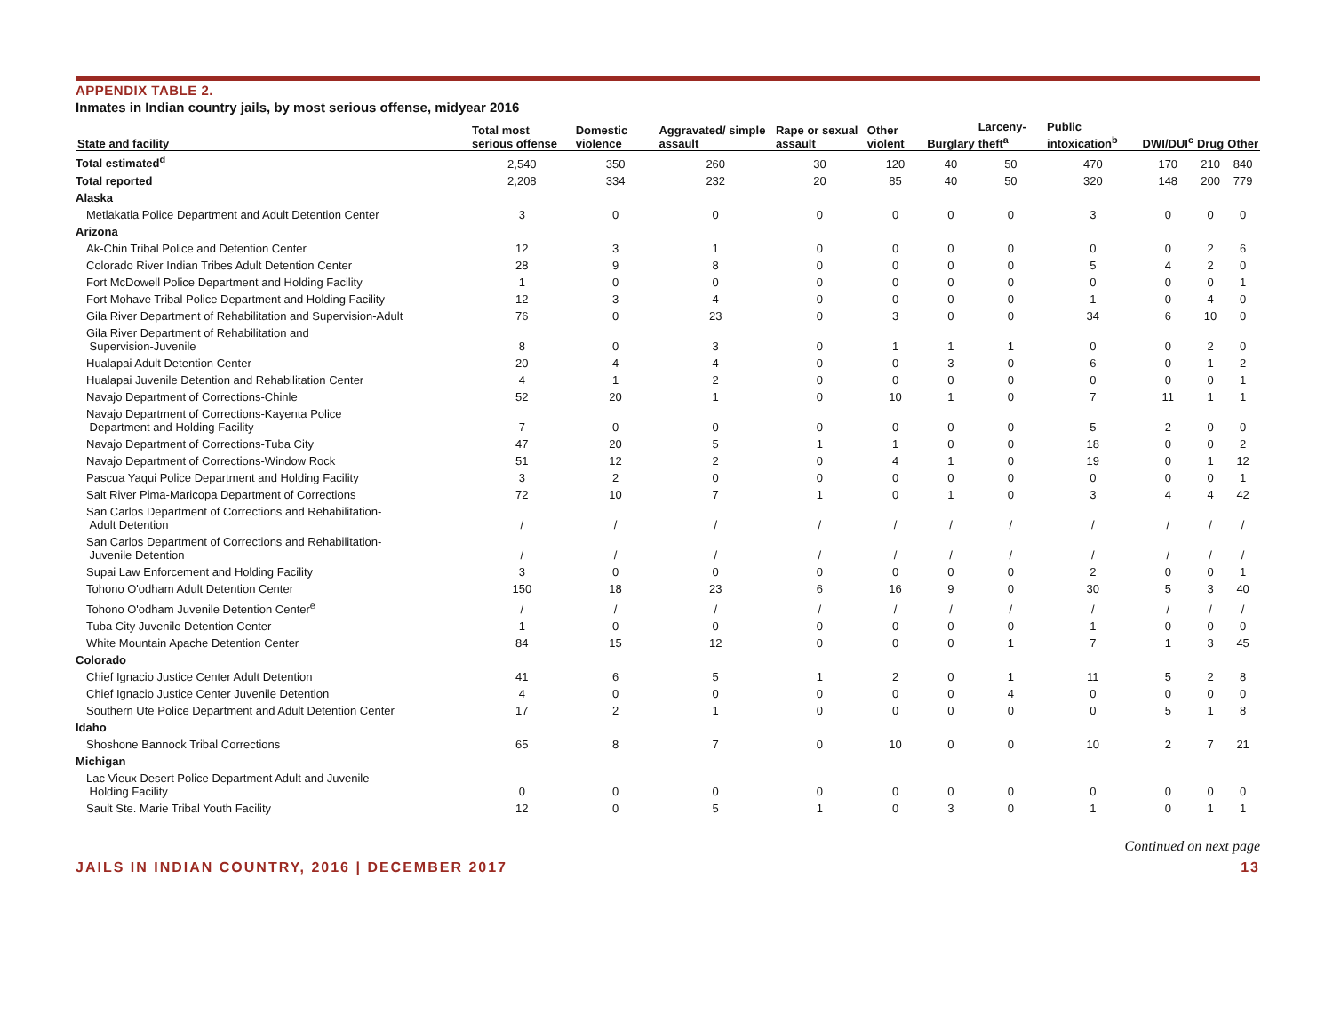APPENDIX TABLE 2.
Inmates in Indian country jails, by most serious offense, midyear 2016
| State and facility | Total most serious offense | Domestic violence | Aggravated/ simple assault | Rape or sexual assault | Other violent | Burglary | Larceny-theft<sup>a</sup> | Public intoxication<sup>b</sup> | DWI/DUI<sup>c</sup> | Drug | Other |
| --- | --- | --- | --- | --- | --- | --- | --- | --- | --- | --- | --- |
| Total estimated<sup>d</sup> | 2,540 | 350 | 260 | 30 | 120 | 40 | 50 | 470 | 170 | 210 | 840 |
| Total reported | 2,208 | 334 | 232 | 20 | 85 | 40 | 50 | 320 | 148 | 200 | 779 |
| Alaska | | | | | | | | | | | |
| Metlakatla Police Department and Adult Detention Center | 3 | 0 | 0 | 0 | 0 | 0 | 0 | 3 | 0 | 0 | 0 |
| Arizona | | | | | | | | | | | |
| Ak-Chin Tribal Police and Detention Center | 12 | 3 | 1 | 0 | 0 | 0 | 0 | 0 | 0 | 2 | 6 |
| Colorado River Indian Tribes Adult Detention Center | 28 | 9 | 8 | 0 | 0 | 0 | 0 | 5 | 4 | 2 | 0 |
| Fort McDowell Police Department and Holding Facility | 1 | 0 | 0 | 0 | 0 | 0 | 0 | 0 | 0 | 0 | 1 |
| Fort Mohave Tribal Police Department and Holding Facility | 12 | 3 | 4 | 0 | 0 | 0 | 0 | 1 | 0 | 4 | 0 |
| Gila River Department of Rehabilitation and Supervision-Adult | 76 | 0 | 23 | 0 | 3 | 0 | 0 | 34 | 6 | 10 | 0 |
| Gila River Department of Rehabilitation and Supervision-Juvenile | 8 | 0 | 3 | 0 | 1 | 1 | 1 | 0 | 0 | 2 | 0 |
| Hualapai Adult Detention Center | 20 | 4 | 4 | 0 | 0 | 3 | 0 | 6 | 0 | 1 | 2 |
| Hualapai Juvenile Detention and Rehabilitation Center | 4 | 1 | 2 | 0 | 0 | 0 | 0 | 0 | 0 | 0 | 1 |
| Navajo Department of Corrections-Chinle | 52 | 20 | 1 | 0 | 10 | 1 | 0 | 7 | 11 | 1 | 1 |
| Navajo Department of Corrections-Kayenta Police Department and Holding Facility | 7 | 0 | 0 | 0 | 0 | 0 | 0 | 5 | 2 | 0 | 0 |
| Navajo Department of Corrections-Tuba City | 47 | 20 | 5 | 1 | 1 | 0 | 0 | 18 | 0 | 0 | 2 |
| Navajo Department of Corrections-Window Rock | 51 | 12 | 2 | 0 | 4 | 1 | 0 | 19 | 0 | 1 | 12 |
| Pascua Yaqui Police Department and Holding Facility | 3 | 2 | 0 | 0 | 0 | 0 | 0 | 0 | 0 | 0 | 1 |
| Salt River Pima-Maricopa Department of Corrections | 72 | 10 | 7 | 1 | 0 | 1 | 0 | 3 | 4 | 4 | 42 |
| San Carlos Department of Corrections and Rehabilitation- Adult Detention | / | / | / | / | / | / | / | / | / | / | / |
| San Carlos Department of Corrections and Rehabilitation- Juvenile Detention | / | / | / | / | / | / | / | / | / | / | / |
| Supai Law Enforcement and Holding Facility | 3 | 0 | 0 | 0 | 0 | 0 | 0 | 2 | 0 | 0 | 1 |
| Tohono O'odham Adult Detention Center | 150 | 18 | 23 | 6 | 16 | 9 | 0 | 30 | 5 | 3 | 40 |
| Tohono O'odham Juvenile Detention Center<sup>e</sup> | / | / | / | / | / | / | / | / | / | / | / |
| Tuba City Juvenile Detention Center | 1 | 0 | 0 | 0 | 0 | 0 | 0 | 1 | 0 | 0 | 0 |
| White Mountain Apache Detention Center | 84 | 15 | 12 | 0 | 0 | 0 | 1 | 7 | 1 | 3 | 45 |
| Colorado | | | | | | | | | | | |
| Chief Ignacio Justice Center Adult Detention | 41 | 6 | 5 | 1 | 2 | 0 | 1 | 11 | 5 | 2 | 8 |
| Chief Ignacio Justice Center Juvenile Detention | 4 | 0 | 0 | 0 | 0 | 0 | 4 | 0 | 0 | 0 | 0 |
| Southern Ute Police Department and Adult Detention Center | 17 | 2 | 1 | 0 | 0 | 0 | 0 | 0 | 5 | 1 | 8 |
| Idaho | | | | | | | | | | | |
| Shoshone Bannock Tribal Corrections | 65 | 8 | 7 | 0 | 10 | 0 | 0 | 10 | 2 | 7 | 21 |
| Michigan | | | | | | | | | | | |
| Lac Vieux Desert Police Department Adult and Juvenile Holding Facility | 0 | 0 | 0 | 0 | 0 | 0 | 0 | 0 | 0 | 0 | 0 |
| Sault Ste. Marie Tribal Youth Facility | 12 | 0 | 5 | 1 | 0 | 3 | 0 | 1 | 0 | 1 | 1 |
Continued on next page
JAILS IN INDIAN COUNTRY, 2016 | DECEMBER 2017 13